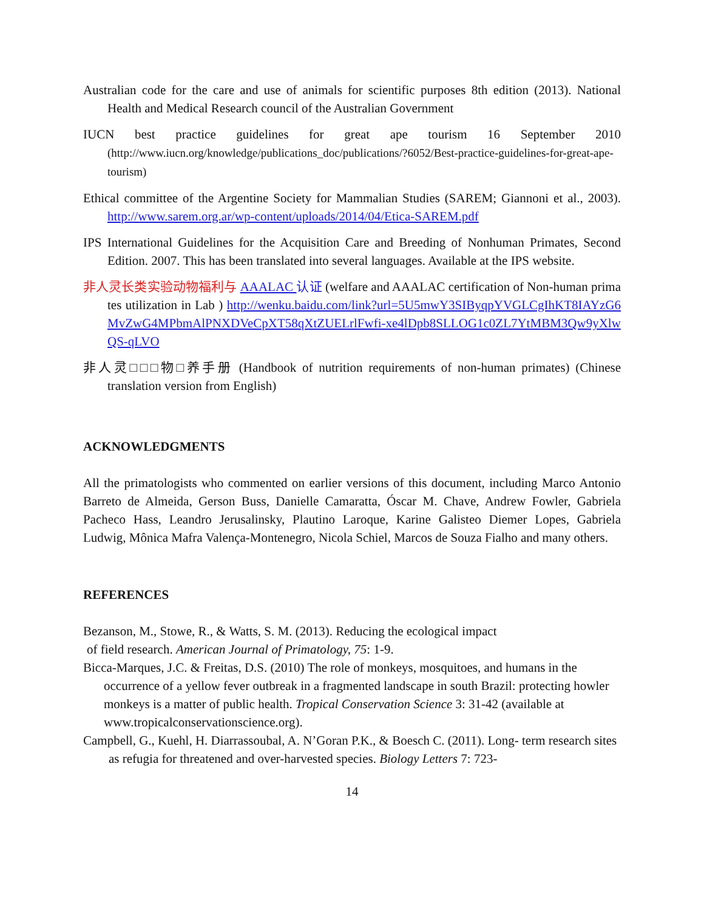Australian code for the care and use of animals for scientific purposes 8th edition (2013). National Health and Medical Research council of the Australian Government
IUCN best practice guidelines for great ape tourism 16 September 2010 (http://www.iucn.org/knowledge/publications_doc/publications/?6052/Best-practice-guidelines-for-great-ape-tourism)
Ethical committee of the Argentine Society for Mammalian Studies (SAREM; Giannoni et al., 2003). http://www.sarem.org.ar/wp-content/uploads/2014/04/Etica-SAREM.pdf
IPS International Guidelines for the Acquisition Care and Breeding of Nonhuman Primates, Second Edition. 2007. This has been translated into several languages. Available at the IPS website.
非人灵长类实验动物福利与 AAALAC 认证 (welfare and AAALAC certification of Non-human primates utilization in Lab ) http://wenku.baidu.com/link?url=5U5mwY3SIByqpYVGLCgIhKT8IAYzG6MvZwG4MPbmAlPNXDVeCpXT58qXtZUELrlFwfi-xe4lDpb8SLLOG1c0ZL7YtMBM3Qw9yXlwQS-qLVO
非人灵□□□物□养手册 (Handbook of nutrition requirements of non-human primates) (Chinese translation version from English)
ACKNOWLEDGMENTS
All the primatologists who commented on earlier versions of this document, including Marco Antonio Barreto de Almeida, Gerson Buss, Danielle Camaratta, Óscar M. Chave, Andrew Fowler, Gabriela Pacheco Hass, Leandro Jerusalinsky, Plautino Laroque, Karine Galisteo Diemer Lopes, Gabriela Ludwig, Mônica Mafra Valença-Montenegro, Nicola Schiel, Marcos de Souza Fialho and many others.
REFERENCES
Bezanson, M., Stowe, R., & Watts, S. M. (2013). Reducing the ecological impact
of field research. American Journal of Primatology, 75: 1-9.
Bicca-Marques, J.C. & Freitas, D.S. (2010) The role of monkeys, mosquitoes, and humans in the occurrence of a yellow fever outbreak in a fragmented landscape in south Brazil: protecting howler monkeys is a matter of public health. Tropical Conservation Science 3: 31-42 (available at www.tropicalconservationscience.org).
Campbell, G., Kuehl, H. Diarrassoubal, A. N’Goran P.K., & Boesch C. (2011). Long- term research sites as refugia for threatened and over-harvested species. Biology Letters 7: 723-
14